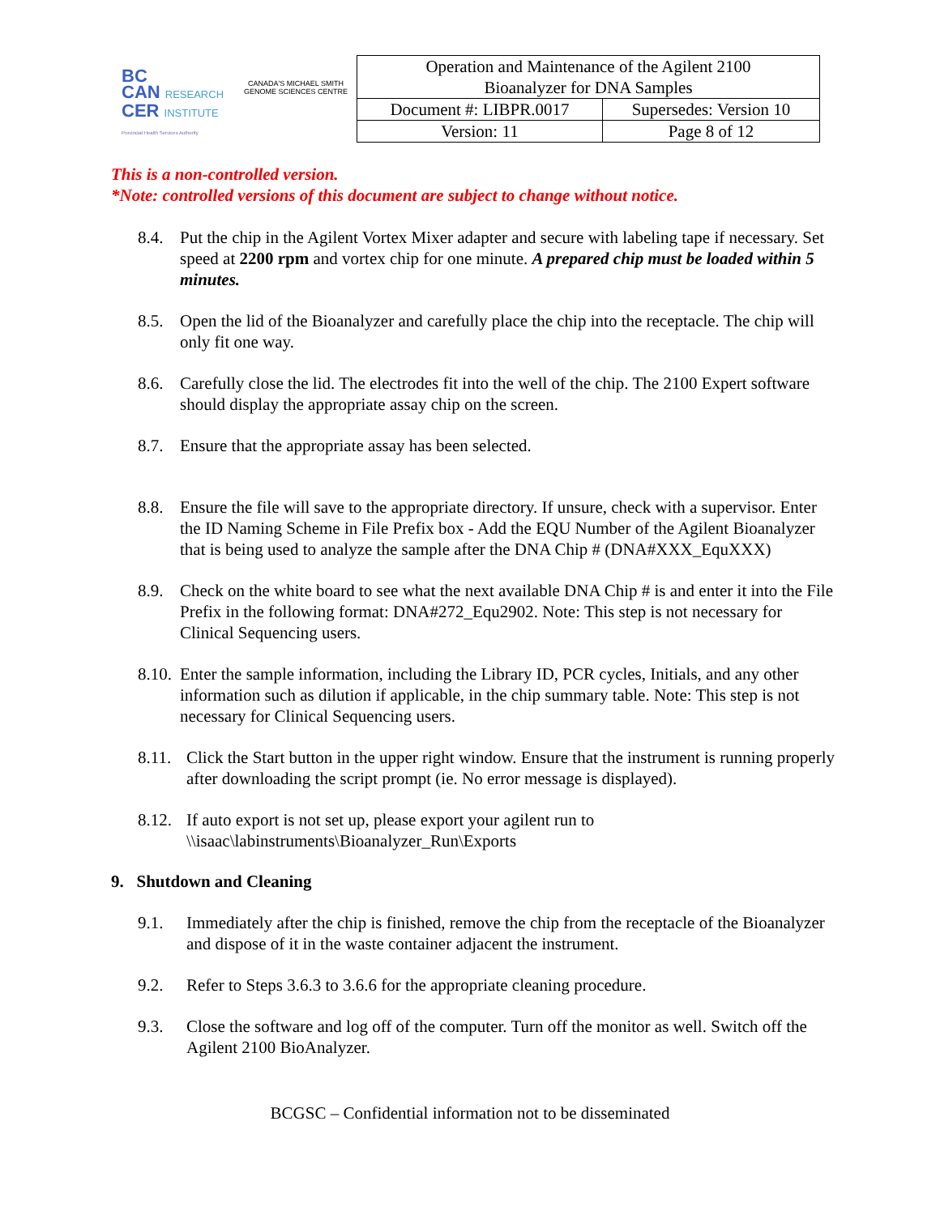BC
CAN RESEARCH
CER INSTITUTE
Provincial Health Services Authority
CANADA'S MICHAEL SMITH GENOME SCIENCES CENTRE
| Operation and Maintenance of the Agilent 2100 Bioanalyzer for DNA Samples | |
| Document #: LIBPR.0017 | Supersedes: Version 10 |
| Version: 11 | Page 8 of 12 |
This is a non-controlled version.
*Note: controlled versions of this document are subject to change without notice.
8.4. Put the chip in the Agilent Vortex Mixer adapter and secure with labeling tape if necessary. Set speed at 2200 rpm and vortex chip for one minute. A prepared chip must be loaded within 5 minutes.
8.5. Open the lid of the Bioanalyzer and carefully place the chip into the receptacle. The chip will only fit one way.
8.6. Carefully close the lid. The electrodes fit into the well of the chip. The 2100 Expert software should display the appropriate assay chip on the screen.
8.7. Ensure that the appropriate assay has been selected.
8.8. Ensure the file will save to the appropriate directory. If unsure, check with a supervisor. Enter the ID Naming Scheme in File Prefix box - Add the EQU Number of the Agilent Bioanalyzer that is being used to analyze the sample after the DNA Chip # (DNA#XXX_EquXXX)
8.9. Check on the white board to see what the next available DNA Chip # is and enter it into the File Prefix in the following format: DNA#272_Equ2902. Note: This step is not necessary for Clinical Sequencing users.
8.10.
Enter the sample information, including the Library ID, PCR cycles, Initials, and any other information such as dilution if applicable, in the chip summary table. Note: This step is not necessary for Clinical Sequencing users.
8.11.
Click the Start button in the upper right window. Ensure that the instrument is running properly after downloading the script prompt (ie. No error message is displayed).
8.12.
If auto export is not set up, please export your agilent run to \\isaac\labinstruments\Bioanalyzer_Run\Exports
9. Shutdown and Cleaning
9.1. Immediately after the chip is finished, remove the chip from the receptacle of the Bioanalyzer and dispose of it in the waste container adjacent the instrument.
9.2. Refer to Steps 3.6.3 to 3.6.6 for the appropriate cleaning procedure.
9.3. Close the software and log off of the computer. Turn off the monitor as well. Switch off the Agilent 2100 BioAnalyzer.
BCGSC – Confidential information not to be disseminated